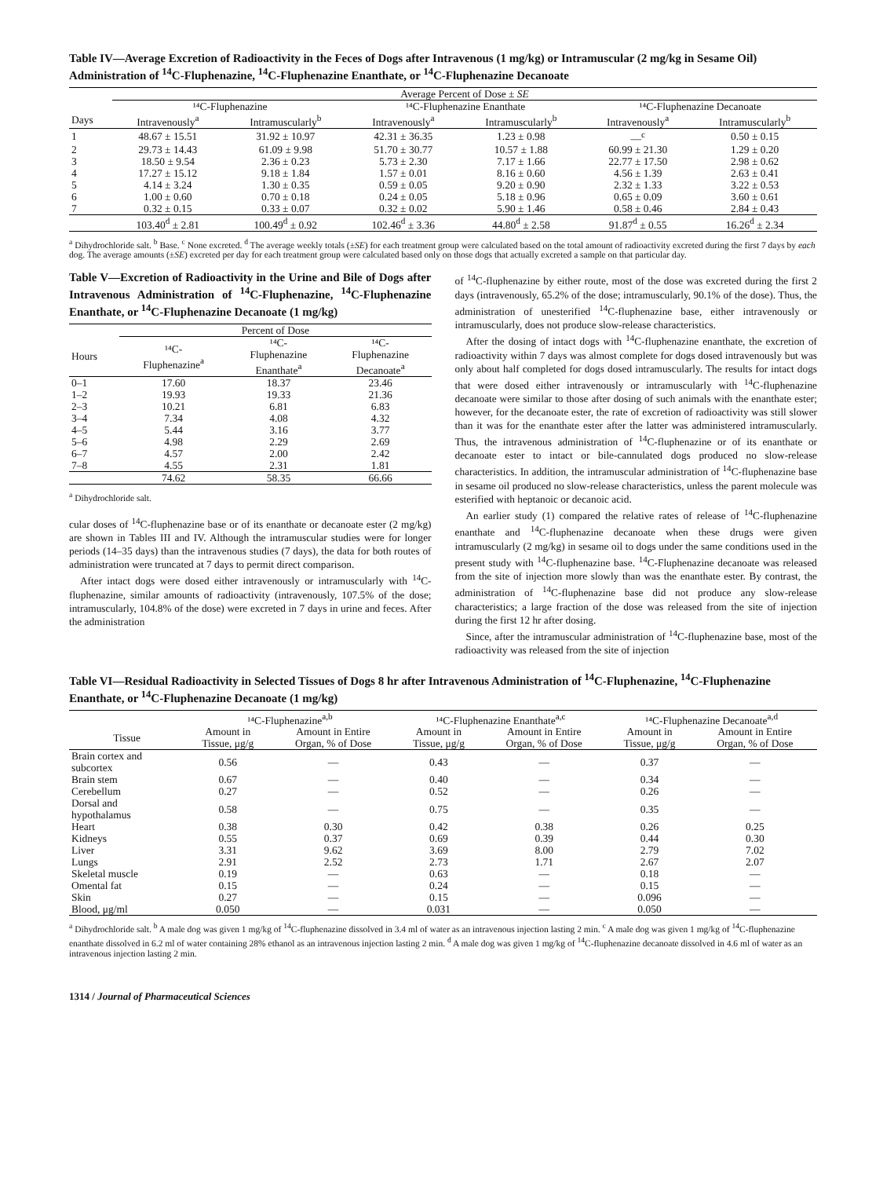Table IV—Average Excretion of Radioactivity in the Feces of Dogs after Intravenous (1 mg/kg) or Intramuscular (2 mg/kg in Sesame Oil) Administration of <sup>14</sup>C-Fluphenazine, <sup>14</sup>C-Fluphenazine Enanthate, or <sup>14</sup>C-Fluphenazine Decanoate
| | Average Percent of Dose ± SE | | | | | |
| --- | --- | --- | --- | --- | --- | --- |
| | ¹⁴C-Fluphenazine | | ¹⁴C-Fluphenazine Enanthate | | ¹⁴C-Fluphenazine Decanoate | |
| Days | Intravenously<sup>a</sup> | Intramuscularly<sup>b</sup> | Intravenously<sup>a</sup> | Intramuscularly<sup>b</sup> | Intravenously<sup>a</sup> | Intramuscularly<sup>b</sup> |
| 1 | 48.67 ± 15.51 | 31.92 ± 10.97 | 42.31 ± 36.35 | 1.23 ± 0.98 | —<sup>c</sup> | 0.50 ± 0.15 |
| 2 | 29.73 ± 14.43 | 61.09 ± 9.98 | 51.70 ± 30.77 | 10.57 ± 1.88 | 60.99 ± 21.30 | 1.29 ± 0.20 |
| 3 | 18.50 ± 9.54 | 2.36 ± 0.23 | 5.73 ± 2.30 | 7.17 ± 1.66 | 22.77 ± 17.50 | 2.98 ± 0.62 |
| 4 | 17.27 ± 15.12 | 9.18 ± 1.84 | 1.57 ± 0.01 | 8.16 ± 0.60 | 4.56 ± 1.39 | 2.63 ± 0.41 |
| 5 | 4.14 ± 3.24 | 1.30 ± 0.35 | 0.59 ± 0.05 | 9.20 ± 0.90 | 2.32 ± 1.33 | 3.22 ± 0.53 |
| 6 | 1.00 ± 0.60 | 0.70 ± 0.18 | 0.24 ± 0.05 | 5.18 ± 0.96 | 0.65 ± 0.09 | 3.60 ± 0.61 |
| 7 | 0.32 ± 0.15 | 0.33 ± 0.07 | 0.32 ± 0.02 | 5.90 ± 1.46 | 0.58 ± 0.46 | 2.84 ± 0.43 |
| | 103.40<sup>d</sup> ± 2.81 | 100.49<sup>d</sup> ± 0.92 | 102.46<sup>d</sup> ± 3.36 | 44.80<sup>d</sup> ± 2.58 | 91.87<sup>d</sup> ± 0.55 | 16.26<sup>d</sup> ± 2.34 |
<sup>a</sup> Dihydrochloride salt. <sup>b</sup> Base. <sup>c</sup> None excreted. <sup>d</sup> The average weekly totals (±SE) for each treatment group were calculated based on the total amount of radioactivity excreted during the first 7 days by each dog. The average amounts (±SE) excreted per day for each treatment group were calculated based only on those dogs that actually excreted a sample on that particular day.
Table V—Excretion of Radioactivity in the Urine and Bile of Dogs after Intravenous Administration of <sup>14</sup>C-Fluphenazine, <sup>14</sup>C-Fluphenazine Enanthate, or <sup>14</sup>C-Fluphenazine Decanoate (1 mg/kg)
| | Percent of Dose | | |
| --- | --- | --- | --- |
| Hours | ¹⁴C- Fluphenazine<sup>a</sup> | ¹⁴C- Fluphenazine Enanthate<sup>a</sup> | ¹⁴C- Fluphenazine Decanoate<sup>a</sup> |
| 0–1 | 17.60 | 18.37 | 23.46 |
| 1–2 | 19.93 | 19.33 | 21.36 |
| 2–3 | 10.21 | 6.81 | 6.83 |
| 3–4 | 7.34 | 4.08 | 4.32 |
| 4–5 | 5.44 | 3.16 | 3.77 |
| 5–6 | 4.98 | 2.29 | 2.69 |
| 6–7 | 4.57 | 2.00 | 2.42 |
| 7–8 | 4.55 | 2.31 | 1.81 |
| | 74.62 | 58.35 | 66.66 |
<sup>a</sup> Dihydrochloride salt.
cular doses of <sup>14</sup>C-fluphenazine base or of its enanthate or decanoate ester (2 mg/kg) are shown in Tables III and IV. Although the intramuscular studies were for longer periods (14–35 days) than the intravenous studies (7 days), the data for both routes of administration were truncated at 7 days to permit direct comparison.
After intact dogs were dosed either intravenously or intramuscularly with <sup>14</sup>C-fluphenazine, similar amounts of radioactivity (intravenously, 107.5% of the dose; intramuscularly, 104.8% of the dose) were excreted in 7 days in urine and feces. After the administration
of <sup>14</sup>C-fluphenazine by either route, most of the dose was excreted during the first 2 days (intravenously, 65.2% of the dose; intramuscularly, 90.1% of the dose). Thus, the administration of unesterified <sup>14</sup>C-fluphenazine base, either intravenously or intramuscularly, does not produce slow-release characteristics.
After the dosing of intact dogs with <sup>14</sup>C-fluphenazine enanthate, the excretion of radioactivity within 7 days was almost complete for dogs dosed intravenously but was only about half completed for dogs dosed intramuscularly. The results for intact dogs that were dosed either intravenously or intramuscularly with <sup>14</sup>C-fluphenazine decanoate were similar to those after dosing of such animals with the enanthate ester; however, for the decanoate ester, the rate of excretion of radioactivity was still slower than it was for the enanthate ester after the latter was administered intramuscularly. Thus, the intravenous administration of <sup>14</sup>C-fluphenazine or of its enanthate or decanoate ester to intact or bile-cannulated dogs produced no slow-release characteristics. In addition, the intramuscular administration of <sup>14</sup>C-fluphenazine base in sesame oil produced no slow-release characteristics, unless the parent molecule was esterified with heptanoic or decanoic acid.
An earlier study (1) compared the relative rates of release of <sup>14</sup>C-fluphenazine enanthate and <sup>14</sup>C-fluphenazine decanoate when these drugs were given intramuscularly (2 mg/kg) in sesame oil to dogs under the same conditions used in the present study with <sup>14</sup>C-fluphenazine base. <sup>14</sup>C-Fluphenazine decanoate was released from the site of injection more slowly than was the enanthate ester. By contrast, the administration of <sup>14</sup>C-fluphenazine base did not produce any slow-release characteristics; a large fraction of the dose was released from the site of injection during the first 12 hr after dosing.
Since, after the intramuscular administration of <sup>14</sup>C-fluphenazine base, most of the radioactivity was released from the site of injection
Table VI—Residual Radioactivity in Selected Tissues of Dogs 8 hr after Intravenous Administration of <sup>14</sup>C-Fluphenazine, <sup>14</sup>C-Fluphenazine Enanthate, or <sup>14</sup>C-Fluphenazine Decanoate (1 mg/kg)
| | ¹⁴C-Fluphenazine<sup>a,b</sup> | | ¹⁴C-Fluphenazine Enanthate<sup>a,c</sup> | | ¹⁴C-Fluphenazine Decanoate<sup>a,d</sup> | |
| --- | --- | --- | --- | --- | --- | --- |
| Tissue | Amount in Tissue, μg/g | Amount in Entire Organ, % of Dose | Amount in Tissue, μg/g | Amount in Entire Organ, % of Dose | Amount in Tissue, μg/g | Amount in Entire Organ, % of Dose |
| Brain cortex and subcortex | 0.56 | — | 0.43 | — | 0.37 | — |
| Brain stem | 0.67 | — | 0.40 | — | 0.34 | — |
| Cerebellum | 0.27 | — | 0.52 | — | 0.26 | — |
| Dorsal and hypothalamus | 0.58 | — | 0.75 | — | 0.35 | — |
| Heart | 0.38 | 0.30 | 0.42 | 0.38 | 0.26 | 0.25 |
| Kidneys | 0.55 | 0.37 | 0.69 | 0.39 | 0.44 | 0.30 |
| Liver | 3.31 | 9.62 | 3.69 | 8.00 | 2.79 | 7.02 |
| Lungs | 2.91 | 2.52 | 2.73 | 1.71 | 2.67 | 2.07 |
| Skeletal muscle | 0.19 | — | 0.63 | — | 0.18 | — |
| Omental fat | 0.15 | — | 0.24 | — | 0.15 | — |
| Skin | 0.27 | — | 0.15 | — | 0.096 | — |
| Blood, μg/ml | 0.050 | — | 0.031 | — | 0.050 | — |
<sup>a</sup> Dihydrochloride salt. <sup>b</sup> A male dog was given 1 mg/kg of <sup>14</sup>C-fluphenazine dissolved in 3.4 ml of water as an intravenous injection lasting 2 min. <sup>c</sup> A male dog was given 1 mg/kg of <sup>14</sup>C-fluphenazine enanthate dissolved in 6.2 ml of water containing 28% ethanol as an intravenous injection lasting 2 min. <sup>d</sup> A male dog was given 1 mg/kg of <sup>14</sup>C-fluphenazine decanoate dissolved in 4.6 ml of water as an intravenous injection lasting 2 min.
1314 / Journal of Pharmaceutical Sciences